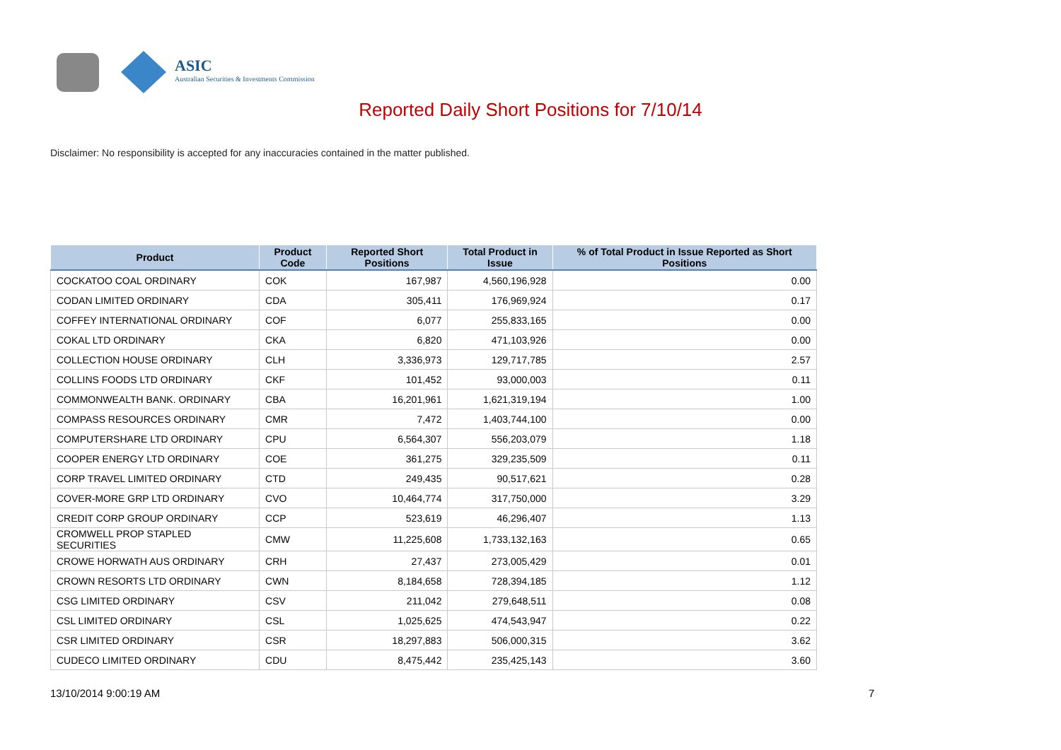ASIC
Australian Securities & Investments Commission
Reported Daily Short Positions for 7/10/14
Disclaimer: No responsibility is accepted for any inaccuracies contained in the matter published.
| Product | Product Code | Reported Short Positions | Total Product in Issue | % of Total Product in Issue Reported as Short Positions |
| --- | --- | --- | --- | --- |
| COCKATOO COAL ORDINARY | COK | 167,987 | 4,560,196,928 | 0.00 |
| CODAN LIMITED ORDINARY | CDA | 305,411 | 176,969,924 | 0.17 |
| COFFEY INTERNATIONAL ORDINARY | COF | 6,077 | 255,833,165 | 0.00 |
| COKAL LTD ORDINARY | CKA | 6,820 | 471,103,926 | 0.00 |
| COLLECTION HOUSE ORDINARY | CLH | 3,336,973 | 129,717,785 | 2.57 |
| COLLINS FOODS LTD ORDINARY | CKF | 101,452 | 93,000,003 | 0.11 |
| COMMONWEALTH BANK. ORDINARY | CBA | 16,201,961 | 1,621,319,194 | 1.00 |
| COMPASS RESOURCES ORDINARY | CMR | 7,472 | 1,403,744,100 | 0.00 |
| COMPUTERSHARE LTD ORDINARY | CPU | 6,564,307 | 556,203,079 | 1.18 |
| COOPER ENERGY LTD ORDINARY | COE | 361,275 | 329,235,509 | 0.11 |
| CORP TRAVEL LIMITED ORDINARY | CTD | 249,435 | 90,517,621 | 0.28 |
| COVER-MORE GRP LTD ORDINARY | CVO | 10,464,774 | 317,750,000 | 3.29 |
| CREDIT CORP GROUP ORDINARY | CCP | 523,619 | 46,296,407 | 1.13 |
| CROMWELL PROP STAPLED SECURITIES | CMW | 11,225,608 | 1,733,132,163 | 0.65 |
| CROWE HORWATH AUS ORDINARY | CRH | 27,437 | 273,005,429 | 0.01 |
| CROWN RESORTS LTD ORDINARY | CWN | 8,184,658 | 728,394,185 | 1.12 |
| CSG LIMITED ORDINARY | CSV | 211,042 | 279,648,511 | 0.08 |
| CSL LIMITED ORDINARY | CSL | 1,025,625 | 474,543,947 | 0.22 |
| CSR LIMITED ORDINARY | CSR | 18,297,883 | 506,000,315 | 3.62 |
| CUDECO LIMITED ORDINARY | CDU | 8,475,442 | 235,425,143 | 3.60 |
13/10/2014 9:00:19 AM 7